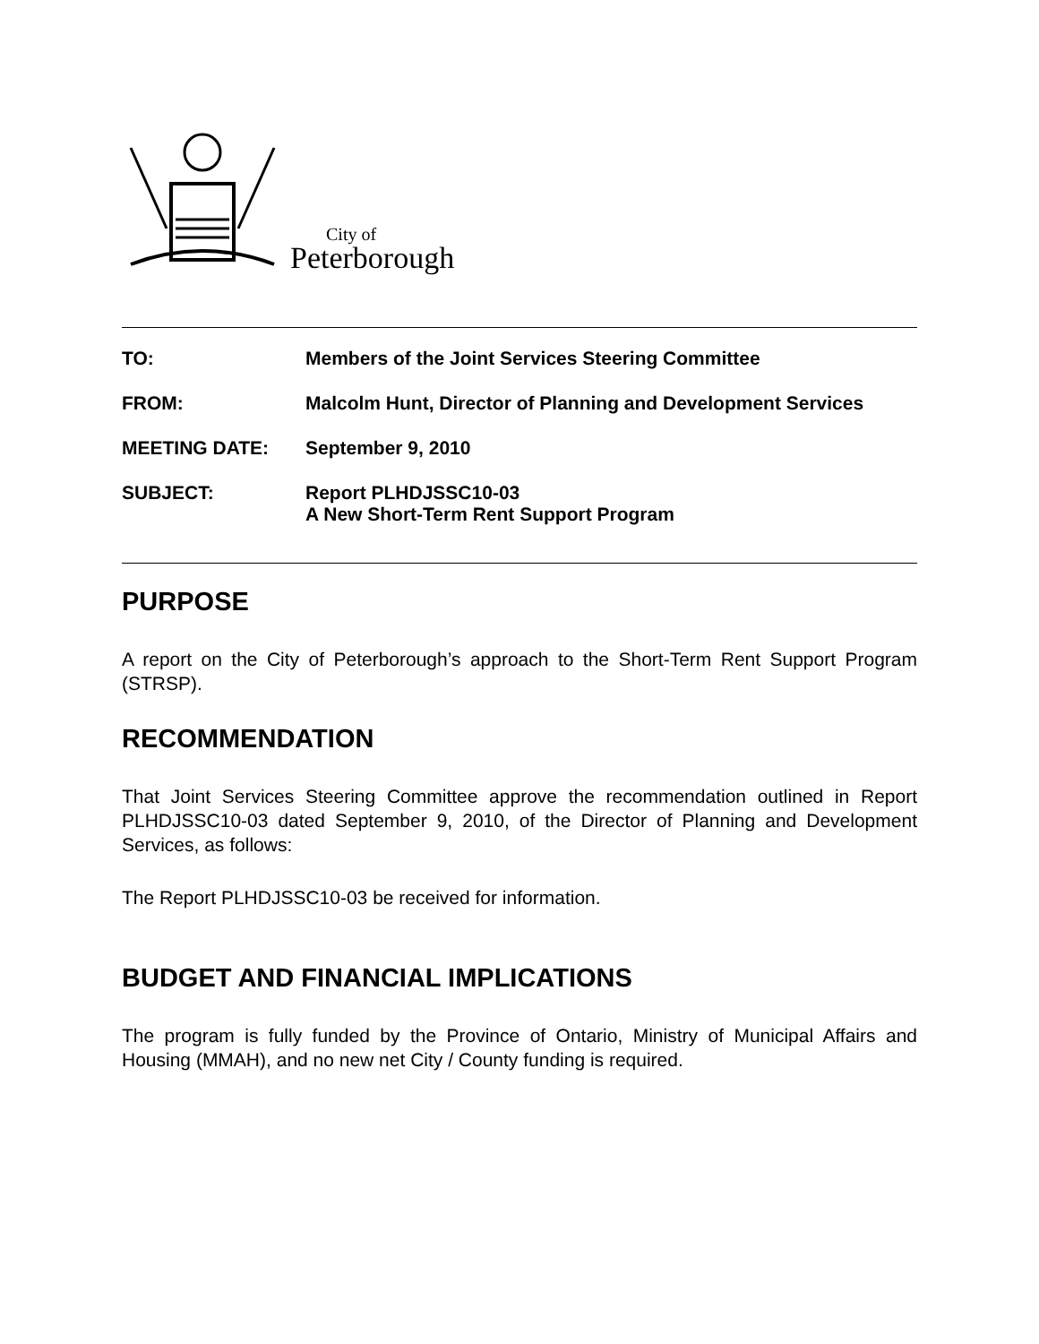City of
Peterborough
| TO: | Members of the Joint Services Steering Committee |
| FROM: | Malcolm Hunt, Director of Planning and Development Services |
| MEETING DATE: | September 9, 2010 |
| SUBJECT: | Report PLHDJSSC10-03 A New Short-Term Rent Support Program |
PURPOSE
A report on the City of Peterborough’s approach to the Short-Term Rent Support Program (STRSP).
RECOMMENDATION
That Joint Services Steering Committee approve the recommendation outlined in Report PLHDJSSC10-03 dated September 9, 2010, of the Director of Planning and Development Services, as follows:
The Report PLHDJSSC10-03 be received for information.
BUDGET AND FINANCIAL IMPLICATIONS
The program is fully funded by the Province of Ontario, Ministry of Municipal Affairs and Housing (MMAH), and no new net City / County funding is required.